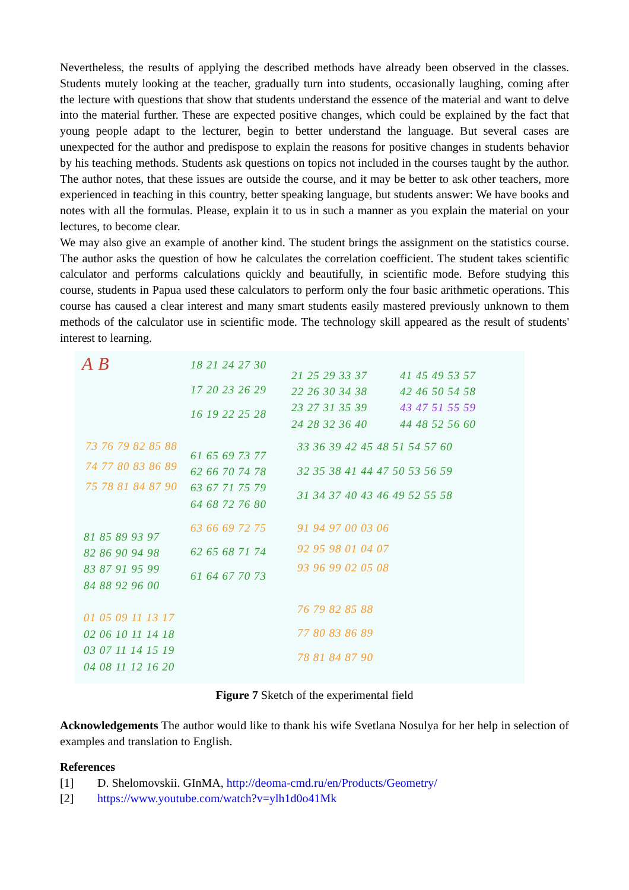Nevertheless, the results of applying the described methods have already been observed in the classes. Students mutely looking at the teacher, gradually turn into students, occasionally laughing, coming after the lecture with questions that show that students understand the essence of the material and want to delve into the material further. These are expected positive changes, which could be explained by the fact that young people adapt to the lecturer, begin to better understand the language. But several cases are unexpected for the author and predispose to explain the reasons for positive changes in students behavior by his teaching methods. Students ask questions on topics not included in the courses taught by the author. The author notes, that these issues are outside the course, and it may be better to ask other teachers, more experienced in teaching in this country, better speaking language, but students answer: We have books and notes with all the formulas. Please, explain it to us in such a manner as you explain the material on your lectures, to become clear.
We may also give an example of another kind. The student brings the assignment on the statistics course. The author asks the question of how he calculates the correlation coefficient. The student takes scientific calculator and performs calculations quickly and beautifully, in scientific mode. Before studying this course, students in Papua used these calculators to perform only the four basic arithmetic operations. This course has caused a clear interest and many smart students easily mastered previously unknown to them methods of the calculator use in scientific mode. The technology skill appeared as the result of students' interest to learning.
A B 18 21 24 27 30
17 20 23 26 29
16 19 22 25 28
21 25 29 33 37
22 26 30 34 38
23 27 31 35 39
24 28 32 36 40
41 45 49 53 57
42 46 50 54 58
43 47 51 55 59
44 48 52 56 60
73 76 79 82 85 88
74 77 80 83 86 89
75 78 81 84 87 90
61 65 69 73 77
62 66 70 74 78
63 67 71 75 79
64 68 72 76 80
33 36 39 42 45 48 51 54 57 60
32 35 38 41 44 47 50 53 56 59
31 34 37 40 43 46 49 52 55 58
81 85 89 93 97
82 86 90 94 98
83 87 91 95 99
84 88 92 96 00
63 66 69 72 75
62 65 68 71 74
61 64 67 70 73
91 94 97 00 03 06
92 95 98 01 04 07
93 96 99 02 05 08
01 05 09 11 13 17
02 06 10 11 14 18
03 07 11 14 15 19
04 08 11 12 16 20
76 79 82 85 88
77 80 83 86 89
78 81 84 87 90
Figure 7 Sketch of the experimental field
Acknowledgements The author would like to thank his wife Svetlana Nosulya for her help in selection of examples and translation to English.
References
[1] D. Shelomovskii. GInMA, http://deoma-cmd.ru/en/Products/Geometry/
[2] https://www.youtube.com/watch?v=ylh1d0o41Mk